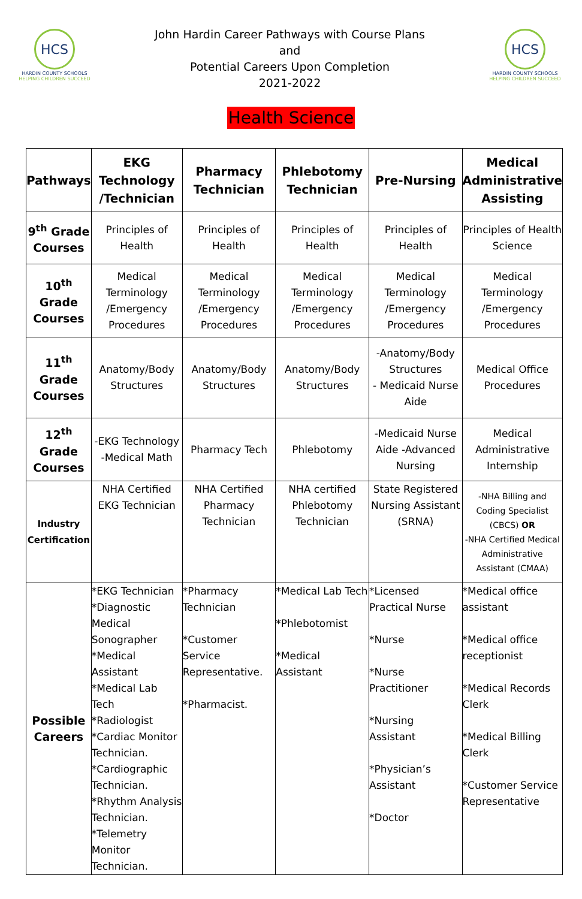HCS
HARDIN COUNTY SCHOOLS
HELPING CHILDREN SUCCEED
John Hardin Career Pathways with Course Plans
and
Potential Careers Upon Completion
2021-2022
HCS
HARDIN COUNTY SCHOOLS
HELPING CHILDREN SUCCEED
Health Science
| Pathways | EKG Technology /Technician | Pharmacy Technician | Phlebotomy Technician | Pre-Nursing | Medical Administrative Assisting |
| --- | --- | --- | --- | --- | --- |
| 9<sup>th</sup> Grade Courses | Principles of Health | Principles of Health | Principles of Health | Principles of Health | Principles of Health Science |
| 10<sup>th</sup> Grade Courses | Medical Terminology /Emergency Procedures | Medical Terminology /Emergency Procedures | Medical Terminology /Emergency Procedures | Medical Terminology /Emergency Procedures | Medical Terminology /Emergency Procedures |
| 11<sup>th</sup> Grade Courses | Anatomy/Body Structures | Anatomy/Body Structures | Anatomy/Body Structures | -Anatomy/Body Structures - Medicaid Nurse Aide | Medical Office Procedures |
| 12<sup>th</sup> Grade Courses | -EKG Technology -Medical Math | Pharmacy Tech | Phlebotomy | -Medicaid Nurse Aide -Advanced Nursing | Medical Administrative Internship |
| Industry Certification | NHA Certified EKG Technician | NHA Certified Pharmacy Technician | NHA certified Phlebotomy Technician | State Registered Nursing Assistant (SRNA) | -NHA Billing and Coding Specialist (CBCS) OR -NHA Certified Medical Administrative Assistant (CMAA) |
| Possible Careers | *EKG Technician *Diagnostic Medical Sonographer *Medical Assistant *Medical Lab Tech *Radiologist *Cardiac Monitor Technician. *Cardiographic Technician. *Rhythm Analysis Technician. *Telemetry Monitor Technician. | *Pharmacy Technician *Customer Service Representative. *Pharmacist. | *Medical Lab Tech *Phlebotomist *Medical Assistant | *Licensed Practical Nurse *Nurse *Nurse Practitioner *Nursing Assistant *Physician’s Assistant *Doctor | *Medical office assistant *Medical office receptionist *Medical Records Clerk *Medical Billing Clerk *Customer Service Representative |